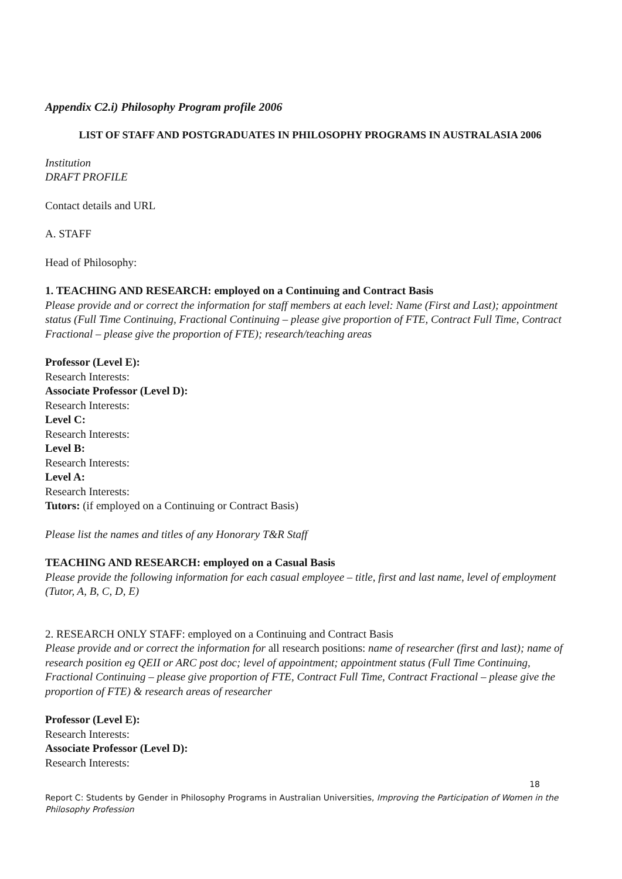Appendix C2.i) Philosophy Program profile 2006
LIST OF STAFF AND POSTGRADUATES IN PHILOSOPHY PROGRAMS IN AUSTRALASIA 2006
Institution
DRAFT PROFILE
Contact details and URL
A. STAFF
Head of Philosophy:
1. TEACHING AND RESEARCH: employed on a Continuing and Contract Basis
Please provide and or correct the information for staff members at each level: Name (First and Last); appointment status (Full Time Continuing, Fractional Continuing – please give proportion of FTE, Contract Full Time, Contract Fractional – please give the proportion of FTE); research/teaching areas
Professor (Level E):
Research Interests:
Associate Professor (Level D):
Research Interests:
Level C:
Research Interests:
Level B:
Research Interests:
Level A:
Research Interests:
Tutors: (if employed on a Continuing or Contract Basis)
Please list the names and titles of any Honorary T&R Staff
TEACHING AND RESEARCH: employed on a Casual Basis
Please provide the following information for each casual employee – title, first and last name, level of employment (Tutor, A, B, C, D, E)
2. RESEARCH ONLY STAFF: employed on a Continuing and Contract Basis
Please provide and or correct the information for all research positions: name of researcher (first and last); name of research position eg QEII or ARC post doc; level of appointment; appointment status (Full Time Continuing, Fractional Continuing – please give proportion of FTE, Contract Full Time, Contract Fractional – please give the proportion of FTE) & research areas of researcher
Professor (Level E):
Research Interests:
Associate Professor (Level D):
Research Interests:
18
Report C: Students by Gender in Philosophy Programs in Australian Universities, Improving the Participation of Women in the Philosophy Profession